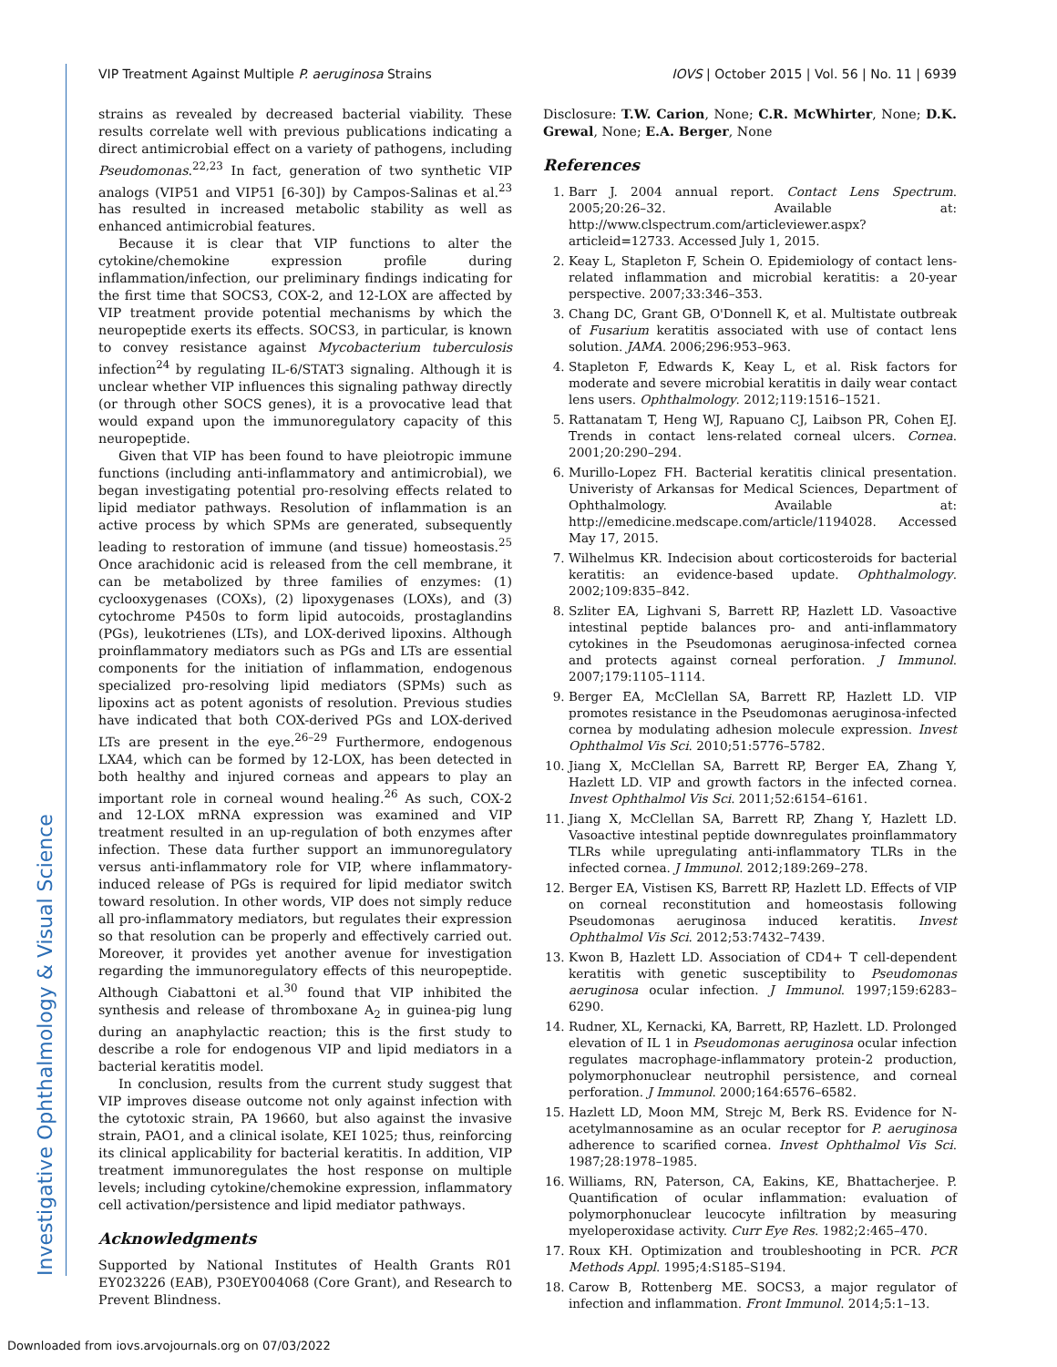Investigative Ophthalmology & Visual Science
VIP Treatment Against Multiple P. aeruginosa Strains IOVS | October 2015 | Vol. 56 | No. 11 | 6939
strains as revealed by decreased bacterial viability. These results correlate well with previous publications indicating a direct antimicrobial effect on a variety of pathogens, including Pseudomonas.<sup>22,23</sup> In fact, generation of two synthetic VIP analogs (VIP51 and VIP51 [6-30]) by Campos-Salinas et al.<sup>23</sup> has resulted in increased metabolic stability as well as enhanced antimicrobial features.
Because it is clear that VIP functions to alter the cytokine/chemokine expression profile during inflammation/infection, our preliminary findings indicating for the first time that SOCS3, COX-2, and 12-LOX are affected by VIP treatment provide potential mechanisms by which the neuropeptide exerts its effects. SOCS3, in particular, is known to convey resistance against Mycobacterium tuberculosis infection<sup>24</sup> by regulating IL-6/STAT3 signaling. Although it is unclear whether VIP influences this signaling pathway directly (or through other SOCS genes), it is a provocative lead that would expand upon the immunoregulatory capacity of this neuropeptide.
Given that VIP has been found to have pleiotropic immune functions (including anti-inflammatory and antimicrobial), we began investigating potential pro-resolving effects related to lipid mediator pathways. Resolution of inflammation is an active process by which SPMs are generated, subsequently leading to restoration of immune (and tissue) homeostasis.<sup>25</sup> Once arachidonic acid is released from the cell membrane, it can be metabolized by three families of enzymes: (1) cyclooxygenases (COXs), (2) lipoxygenases (LOXs), and (3) cytochrome P450s to form lipid autocoids, prostaglandins (PGs), leukotrienes (LTs), and LOX-derived lipoxins. Although proinflammatory mediators such as PGs and LTs are essential components for the initiation of inflammation, endogenous specialized pro-resolving lipid mediators (SPMs) such as lipoxins act as potent agonists of resolution. Previous studies have indicated that both COX-derived PGs and LOX-derived LTs are present in the eye.<sup>26–29</sup> Furthermore, endogenous LXA4, which can be formed by 12-LOX, has been detected in both healthy and injured corneas and appears to play an important role in corneal wound healing.<sup>26</sup> As such, COX-2 and 12-LOX mRNA expression was examined and VIP treatment resulted in an up-regulation of both enzymes after infection. These data further support an immunoregulatory versus anti-inflammatory role for VIP, where inflammatory-induced release of PGs is required for lipid mediator switch toward resolution. In other words, VIP does not simply reduce all pro-inflammatory mediators, but regulates their expression so that resolution can be properly and effectively carried out. Moreover, it provides yet another avenue for investigation regarding the immunoregulatory effects of this neuropeptide. Although Ciabattoni et al.<sup>30</sup> found that VIP inhibited the synthesis and release of thromboxane A<sub>2</sub> in guinea-pig lung during an anaphylactic reaction; this is the first study to describe a role for endogenous VIP and lipid mediators in a bacterial keratitis model.
In conclusion, results from the current study suggest that VIP improves disease outcome not only against infection with the cytotoxic strain, PA 19660, but also against the invasive strain, PAO1, and a clinical isolate, KEI 1025; thus, reinforcing its clinical applicability for bacterial keratitis. In addition, VIP treatment immunoregulates the host response on multiple levels; including cytokine/chemokine expression, inflammatory cell activation/persistence and lipid mediator pathways.
Acknowledgments
Supported by National Institutes of Health Grants R01 EY023226 (EAB), P30EY004068 (Core Grant), and Research to Prevent Blindness.
Disclosure: T.W. Carion, None; C.R. McWhirter, None; D.K. Grewal, None; E.A. Berger, None
References
1. Barr J. 2004 annual report. Contact Lens Spectrum. 2005;20:26–32. Available at: http://www.clspectrum.com/articleviewer.aspx?articleid=12733. Accessed July 1, 2015.
2. Keay L, Stapleton F, Schein O. Epidemiology of contact lens-related inflammation and microbial keratitis: a 20-year perspective. 2007;33:346–353.
3. Chang DC, Grant GB, O'Donnell K, et al. Multistate outbreak of Fusarium keratitis associated with use of contact lens solution. JAMA. 2006;296:953–963.
4. Stapleton F, Edwards K, Keay L, et al. Risk factors for moderate and severe microbial keratitis in daily wear contact lens users. Ophthalmology. 2012;119:1516–1521.
5. Rattanatam T, Heng WJ, Rapuano CJ, Laibson PR, Cohen EJ. Trends in contact lens-related corneal ulcers. Cornea. 2001;20:290–294.
6. Murillo-Lopez FH. Bacterial keratitis clinical presentation. Univeristy of Arkansas for Medical Sciences, Department of Ophthalmology. Available at: http://emedicine.medscape.com/article/1194028. Accessed May 17, 2015.
7. Wilhelmus KR. Indecision about corticosteroids for bacterial keratitis: an evidence-based update. Ophthalmology. 2002;109:835–842.
8. Szliter EA, Lighvani S, Barrett RP, Hazlett LD. Vasoactive intestinal peptide balances pro- and anti-inflammatory cytokines in the Pseudomonas aeruginosa-infected cornea and protects against corneal perforation. J Immunol. 2007;179:1105–1114.
9. Berger EA, McClellan SA, Barrett RP, Hazlett LD. VIP promotes resistance in the Pseudomonas aeruginosa-infected cornea by modulating adhesion molecule expression. Invest Ophthalmol Vis Sci. 2010;51:5776–5782.
10. Jiang X, McClellan SA, Barrett RP, Berger EA, Zhang Y, Hazlett LD. VIP and growth factors in the infected cornea. Invest Ophthalmol Vis Sci. 2011;52:6154–6161.
11. Jiang X, McClellan SA, Barrett RP, Zhang Y, Hazlett LD. Vasoactive intestinal peptide downregulates proinflammatory TLRs while upregulating anti-inflammatory TLRs in the infected cornea. J Immunol. 2012;189:269–278.
12. Berger EA, Vistisen KS, Barrett RP, Hazlett LD. Effects of VIP on corneal reconstitution and homeostasis following Pseudomonas aeruginosa induced keratitis. Invest Ophthalmol Vis Sci. 2012;53:7432–7439.
13. Kwon B, Hazlett LD. Association of CD4+ T cell-dependent keratitis with genetic susceptibility to Pseudomonas aeruginosa ocular infection. J Immunol. 1997;159:6283–6290.
14. Rudner, XL, Kernacki, KA, Barrett, RP, Hazlett. LD. Prolonged elevation of IL 1 in Pseudomonas aeruginosa ocular infection regulates macrophage-inflammatory protein-2 production, polymorphonuclear neutrophil persistence, and corneal perforation. J Immunol. 2000;164:6576–6582.
15. Hazlett LD, Moon MM, Strejc M, Berk RS. Evidence for N-acetylmannosamine as an ocular receptor for P. aeruginosa adherence to scarified cornea. Invest Ophthalmol Vis Sci. 1987;28:1978–1985.
16. Williams, RN, Paterson, CA, Eakins, KE, Bhattacherjee. P. Quantification of ocular inflammation: evaluation of polymorphonuclear leucocyte infiltration by measuring myeloperoxidase activity. Curr Eye Res. 1982;2:465–470.
17. Roux KH. Optimization and troubleshooting in PCR. PCR Methods Appl. 1995;4:S185–S194.
18. Carow B, Rottenberg ME. SOCS3, a major regulator of infection and inflammation. Front Immunol. 2014;5:1–13.
Downloaded from iovs.arvojournals.org on 07/03/2022